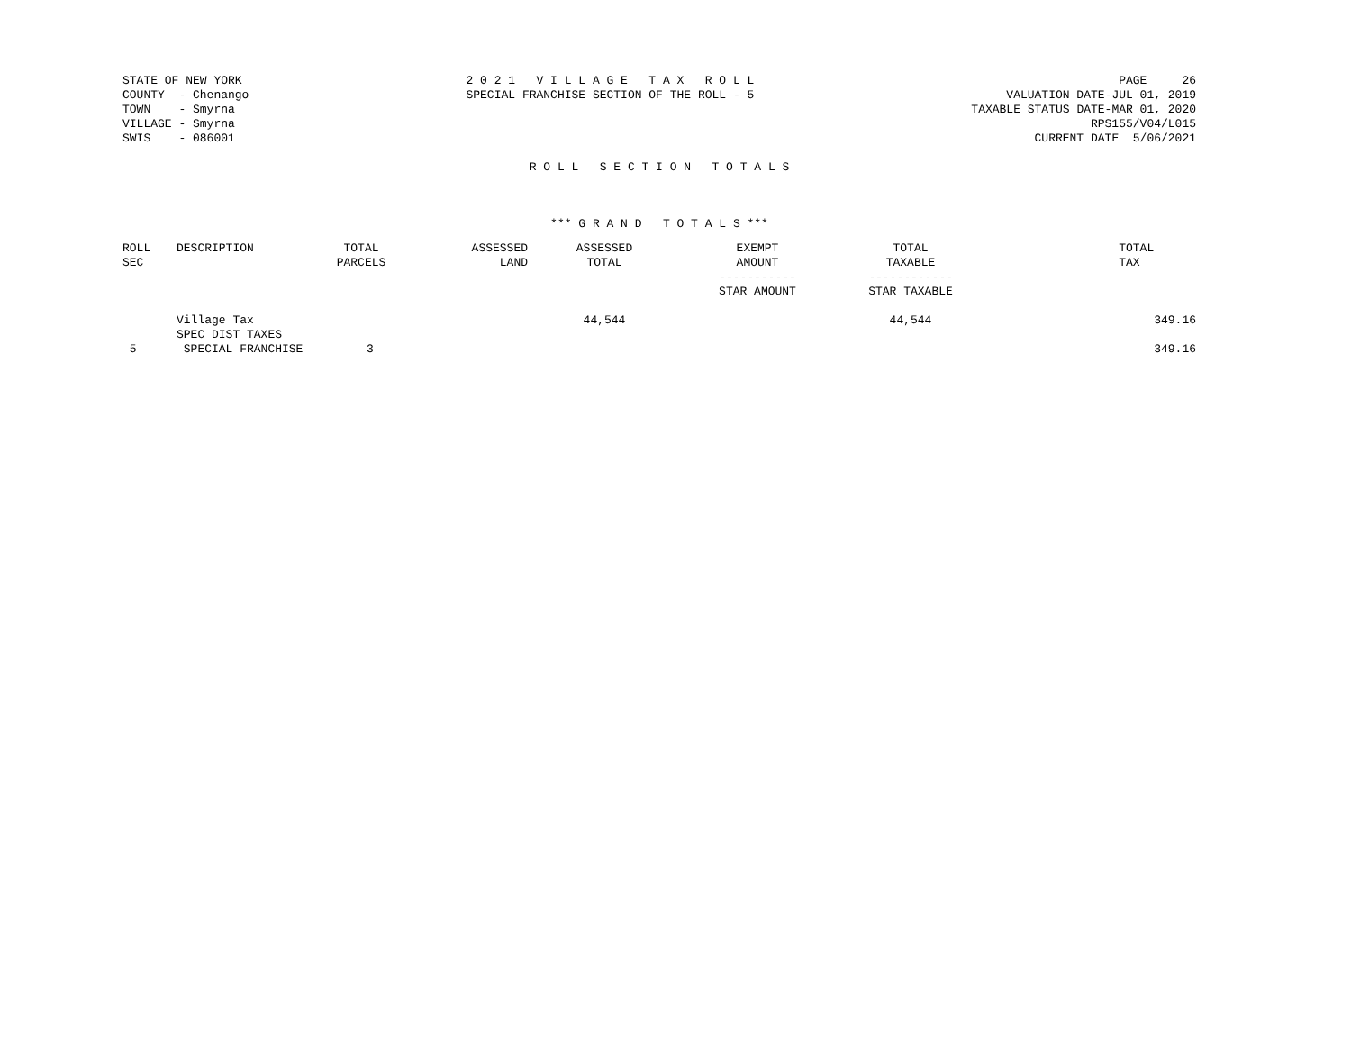STATE OF NEW YORK COUNTY - Chenango TOWN - Smyrna VILLAGE - Smyrna SWIS - 086001
2 0 2 1 V I L L A G E T A X R O L L SPECIAL FRANCHISE SECTION OF THE ROLL - 5
PAGE 26 VALUATION DATE-JUL 01, 2019 TAXABLE STATUS DATE-MAR 01, 2020 RPS155/V04/L015 CURRENT DATE 5/06/2021
R O L L S E C T I O N T O T A L S
*** G R A N D T O T A L S ***
| ROLL SEC | DESCRIPTION | TOTAL PARCELS | ASSESSED LAND | ASSESSED TOTAL | EXEMPT AMOUNT ----------- STAR AMOUNT | TOTAL TAXABLE ------------ STAR TAXABLE | TOTAL TAX |
| --- | --- | --- | --- | --- | --- | --- | --- |
| | Village Tax SPEC DIST TAXES | | | 44,544 | | 44,544 | 349.16 |
| 5 | SPECIAL FRANCHISE | 3 | | | | | 349.16 |